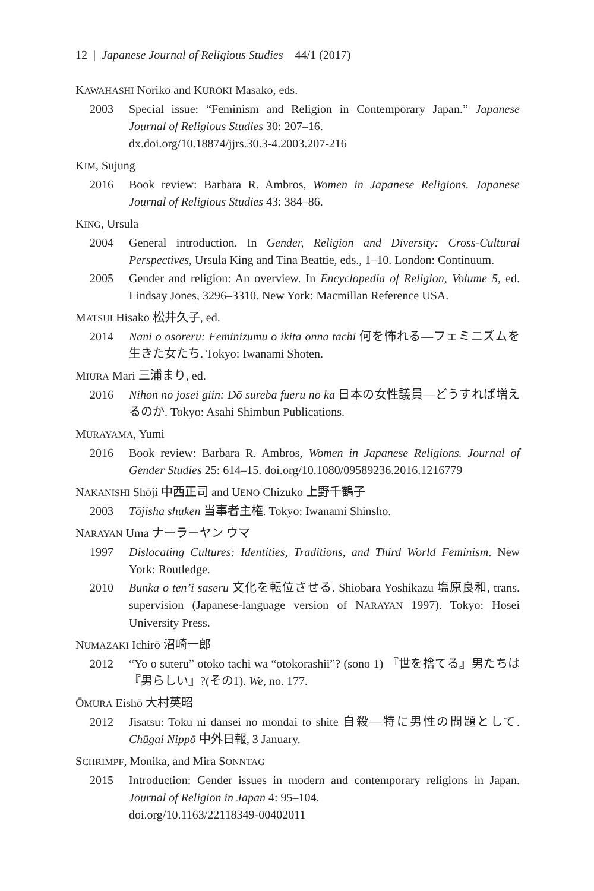12 | Japanese Journal of Religious Studies 44/1 (2017)
KAWAHASHI Noriko and KUROKI Masako, eds.
2003 Special issue: “Feminism and Religion in Contemporary Japan.” Japanese Journal of Religious Studies 30: 207–16.
dx.doi.org/10.18874/jjrs.30.3-4.2003.207-216
KIM, Sujung
2016 Book review: Barbara R. Ambros, Women in Japanese Religions. Japanese Journal of Religious Studies 43: 384–86.
KING, Ursula
2004 General introduction. In Gender, Religion and Diversity: Cross-Cultural Perspectives, Ursula King and Tina Beattie, eds., 1–10. London: Continuum.
2005 Gender and religion: An overview. In Encyclopedia of Religion, Volume 5, ed. Lindsay Jones, 3296–3310. New York: Macmillan Reference USA.
MATSUI Hisako 松井久子, ed.
2014 Nani o osoreru: Feminizumu o ikita onna tachi 何を怖れる—フェミニズムを生きた女たち. Tokyo: Iwanami Shoten.
MIURA Mari 三浦まり, ed.
2016 Nihon no josei giin: Dō sureba fueru no ka 日本の女性議員—どうすれば増えるのか. Tokyo: Asahi Shimbun Publications.
MURAYAMA, Yumi
2016 Book review: Barbara R. Ambros, Women in Japanese Religions. Journal of Gender Studies 25: 614–15. doi.org/10.1080/09589236.2016.1216779
NAKANISHI Shōji 中西正司 and UENO Chizuko 上野千鶴子
2003 Tōjisha shuken 当事者主権. Tokyo: Iwanami Shinsho.
NARAYAN Uma ナーラーヤン ウマ
1997 Dislocating Cultures: Identities, Traditions, and Third World Feminism. New York: Routledge.
2010 Bunka o ten’i saseru 文化を転位させる. Shiobara Yoshikazu 塩原良和, trans. supervision (Japanese-language version of NARAYAN 1997). Tokyo: Hosei University Press.
NUMAZAKI Ichirō 沼崎一郎
2012 “Yo o suteru” otoko tachi wa “otokorashii”? (sono 1) 『世を捨てる』男たちは『男らしい』?(その1). We, no. 177.
ŌMURA Eishō 大村英昭
2012 Jisatsu: Toku ni dansei no mondai to shite 自殺—特に男性の問題として. Chūgai Nippō 中外日報, 3 January.
SCHRIMPF, Monika, and Mira SONNTAG
2015 Introduction: Gender issues in modern and contemporary religions in Japan. Journal of Religion in Japan 4: 95–104.
doi.org/10.1163/22118349-00402011